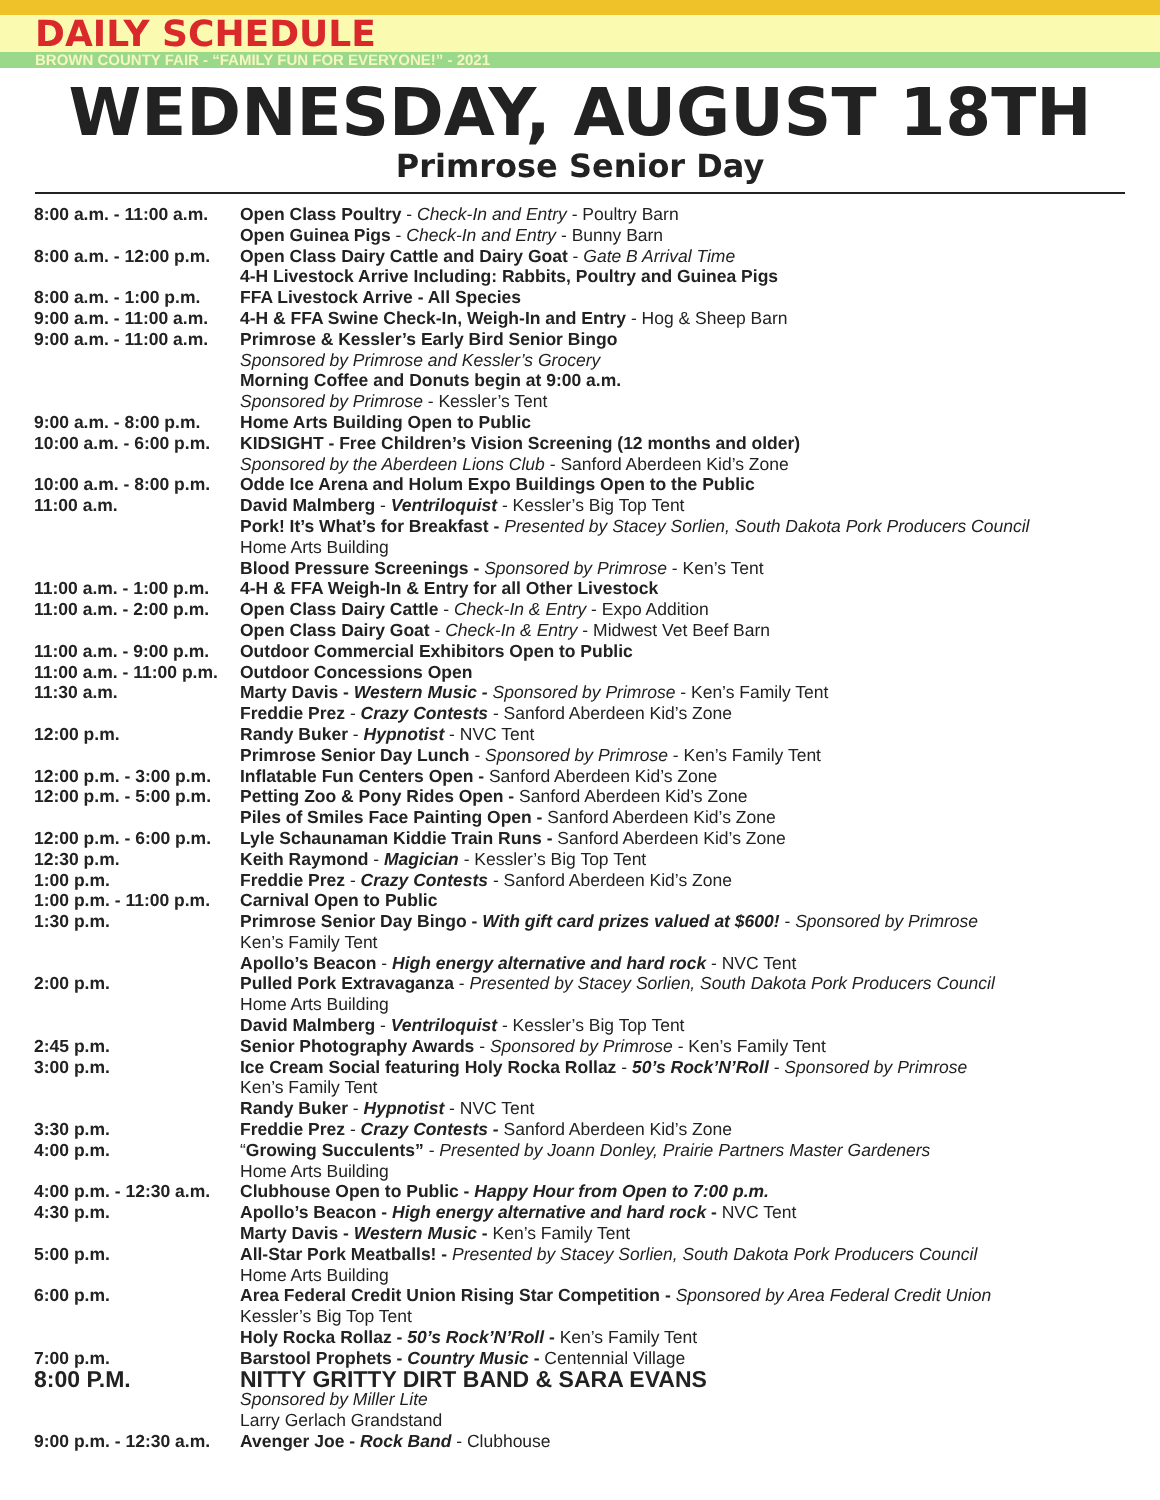DAILY SCHEDULE
BROWN COUNTY FAIR - “FAMILY FUN FOR EVERYONE!” - 2021
WEDNESDAY, AUGUST 18TH
Primrose Senior Day
| 8:00 a.m. - 11:00 a.m. | Open Class Poultry - Check-In and Entry - Poultry Barn |
| | Open Guinea Pigs - Check-In and Entry - Bunny Barn |
| 8:00 a.m. - 12:00 p.m. | Open Class Dairy Cattle and Dairy Goat - Gate B Arrival Time |
| | 4-H Livestock Arrive Including: Rabbits, Poultry and Guinea Pigs |
| 8:00 a.m. - 1:00 p.m. | FFA Livestock Arrive - All Species |
| 9:00 a.m. - 11:00 a.m. | 4-H & FFA Swine Check-In, Weigh-In and Entry - Hog & Sheep Barn |
| 9:00 a.m. - 11:00 a.m. | Primrose & Kessler’s Early Bird Senior Bingo |
| | Sponsored by Primrose and Kessler’s Grocery |
| | Morning Coffee and Donuts begin at 9:00 a.m. |
| | Sponsored by Primrose - Kessler’s Tent |
| 9:00 a.m. - 8:00 p.m. | Home Arts Building Open to Public |
| 10:00 a.m. - 6:00 p.m. | KIDSIGHT - Free Children’s Vision Screening (12 months and older) |
| | Sponsored by the Aberdeen Lions Club - Sanford Aberdeen Kid’s Zone |
| 10:00 a.m. - 8:00 p.m. | Odde Ice Arena and Holum Expo Buildings Open to the Public |
| 11:00 a.m. | David Malmberg - Ventriloquist - Kessler’s Big Top Tent |
| | Pork! It’s What’s for Breakfast - Presented by Stacey Sorlien, South Dakota Pork Producers Council |
| | Home Arts Building |
| | Blood Pressure Screenings - Sponsored by Primrose - Ken’s Tent |
| 11:00 a.m. - 1:00 p.m. | 4-H & FFA Weigh-In & Entry for all Other Livestock |
| 11:00 a.m. - 2:00 p.m. | Open Class Dairy Cattle - Check-In & Entry - Expo Addition |
| | Open Class Dairy Goat - Check-In & Entry - Midwest Vet Beef Barn |
| 11:00 a.m. - 9:00 p.m. | Outdoor Commercial Exhibitors Open to Public |
| 11:00 a.m. - 11:00 p.m. | Outdoor Concessions Open |
| 11:30 a.m. | Marty Davis - Western Music - Sponsored by Primrose - Ken’s Family Tent |
| | Freddie Prez - Crazy Contests - Sanford Aberdeen Kid’s Zone |
| 12:00 p.m. | Randy Buker - Hypnotist - NVC Tent |
| | Primrose Senior Day Lunch - Sponsored by Primrose - Ken’s Family Tent |
| 12:00 p.m. - 3:00 p.m. | Inflatable Fun Centers Open - Sanford Aberdeen Kid’s Zone |
| 12:00 p.m. - 5:00 p.m. | Petting Zoo & Pony Rides Open - Sanford Aberdeen Kid’s Zone |
| | Piles of Smiles Face Painting Open - Sanford Aberdeen Kid’s Zone |
| 12:00 p.m. - 6:00 p.m. | Lyle Schaunaman Kiddie Train Runs - Sanford Aberdeen Kid’s Zone |
| 12:30 p.m. | Keith Raymond - Magician - Kessler’s Big Top Tent |
| 1:00 p.m. | Freddie Prez - Crazy Contests - Sanford Aberdeen Kid’s Zone |
| 1:00 p.m. - 11:00 p.m. | Carnival Open to Public |
| 1:30 p.m. | Primrose Senior Day Bingo - With gift card prizes valued at $600! - Sponsored by Primrose |
| | Ken’s Family Tent |
| | Apollo’s Beacon - High energy alternative and hard rock - NVC Tent |
| 2:00 p.m. | Pulled Pork Extravaganza - Presented by Stacey Sorlien, South Dakota Pork Producers Council |
| | Home Arts Building |
| | David Malmberg - Ventriloquist - Kessler’s Big Top Tent |
| 2:45 p.m. | Senior Photography Awards - Sponsored by Primrose - Ken’s Family Tent |
| 3:00 p.m. | Ice Cream Social featuring Holy Rocka Rollaz - 50’s Rock’N’Roll - Sponsored by Primrose |
| | Ken’s Family Tent |
| | Randy Buker - Hypnotist - NVC Tent |
| 3:30 p.m. | Freddie Prez - Crazy Contests - Sanford Aberdeen Kid’s Zone |
| 4:00 p.m. | “ Growing Succulents” - Presented by Joann Donley, Prairie Partners Master Gardeners |
| | Home Arts Building |
| 4:00 p.m. - 12:30 a.m. | Clubhouse Open to Public - Happy Hour from Open to 7:00 p.m. |
| 4:30 p.m. | Apollo’s Beacon - High energy alternative and hard rock - NVC Tent |
| | Marty Davis - Western Music - Ken’s Family Tent |
| 5:00 p.m. | All-Star Pork Meatballs! - Presented by Stacey Sorlien, South Dakota Pork Producers Council |
| | Home Arts Building |
| 6:00 p.m. | Area Federal Credit Union Rising Star Competition - Sponsored by Area Federal Credit Union |
| | Kessler’s Big Top Tent |
| | Holy Rocka Rollaz - 50’s Rock’N’Roll - Ken’s Family Tent |
| 7:00 p.m. | Barstool Prophets - Country Music - Centennial Village |
| 8:00 P.M. | NITTY GRITTY DIRT BAND & SARA EVANS |
| | Sponsored by Miller Lite |
| | Larry Gerlach Grandstand |
| 9:00 p.m. - 12:30 a.m. | Avenger Joe - Rock Band - Clubhouse |